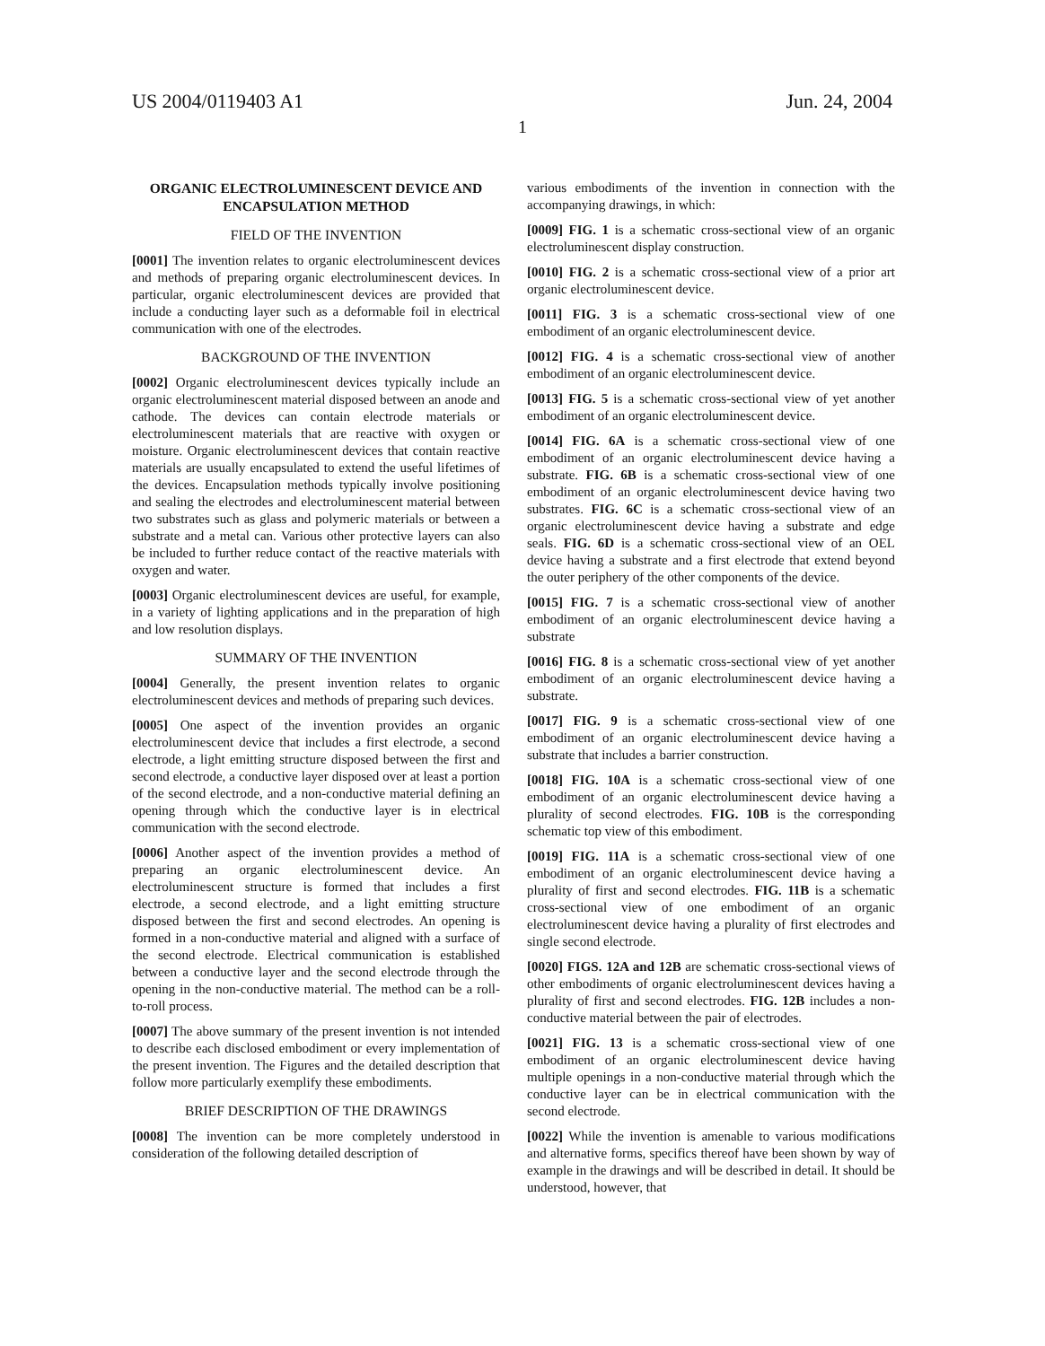US 2004/0119403 A1 Jun. 24, 2004
1
ORGANIC ELECTROLUMINESCENT DEVICE AND ENCAPSULATION METHOD
FIELD OF THE INVENTION
[0001] The invention relates to organic electroluminescent devices and methods of preparing organic electroluminescent devices. In particular, organic electroluminescent devices are provided that include a conducting layer such as a deformable foil in electrical communication with one of the electrodes.
BACKGROUND OF THE INVENTION
[0002] Organic electroluminescent devices typically include an organic electroluminescent material disposed between an anode and cathode. The devices can contain electrode materials or electroluminescent materials that are reactive with oxygen or moisture. Organic electroluminescent devices that contain reactive materials are usually encapsulated to extend the useful lifetimes of the devices. Encapsulation methods typically involve positioning and sealing the electrodes and electroluminescent material between two substrates such as glass and polymeric materials or between a substrate and a metal can. Various other protective layers can also be included to further reduce contact of the reactive materials with oxygen and water.
[0003] Organic electroluminescent devices are useful, for example, in a variety of lighting applications and in the preparation of high and low resolution displays.
SUMMARY OF THE INVENTION
[0004] Generally, the present invention relates to organic electroluminescent devices and methods of preparing such devices.
[0005] One aspect of the invention provides an organic electroluminescent device that includes a first electrode, a second electrode, a light emitting structure disposed between the first and second electrode, a conductive layer disposed over at least a portion of the second electrode, and a non-conductive material defining an opening through which the conductive layer is in electrical communication with the second electrode.
[0006] Another aspect of the invention provides a method of preparing an organic electroluminescent device. An electroluminescent structure is formed that includes a first electrode, a second electrode, and a light emitting structure disposed between the first and second electrodes. An opening is formed in a non-conductive material and aligned with a surface of the second electrode. Electrical communication is established between a conductive layer and the second electrode through the opening in the non-conductive material. The method can be a roll-to-roll process.
[0007] The above summary of the present invention is not intended to describe each disclosed embodiment or every implementation of the present invention. The Figures and the detailed description that follow more particularly exemplify these embodiments.
BRIEF DESCRIPTION OF THE DRAWINGS
[0008] The invention can be more completely understood in consideration of the following detailed description of
various embodiments of the invention in connection with the accompanying drawings, in which:
[0009] FIG. 1 is a schematic cross-sectional view of an organic electroluminescent display construction.
[0010] FIG. 2 is a schematic cross-sectional view of a prior art organic electroluminescent device.
[0011] FIG. 3 is a schematic cross-sectional view of one embodiment of an organic electroluminescent device.
[0012] FIG. 4 is a schematic cross-sectional view of another embodiment of an organic electroluminescent device.
[0013] FIG. 5 is a schematic cross-sectional view of yet another embodiment of an organic electroluminescent device.
[0014] FIG. 6A is a schematic cross-sectional view of one embodiment of an organic electroluminescent device having a substrate. FIG. 6B is a schematic cross-sectional view of one embodiment of an organic electroluminescent device having two substrates. FIG. 6C is a schematic cross-sectional view of an organic electroluminescent device having a substrate and edge seals. FIG. 6D is a schematic cross-sectional view of an OEL device having a substrate and a first electrode that extend beyond the outer periphery of the other components of the device.
[0015] FIG. 7 is a schematic cross-sectional view of another embodiment of an organic electroluminescent device having a substrate
[0016] FIG. 8 is a schematic cross-sectional view of yet another embodiment of an organic electroluminescent device having a substrate.
[0017] FIG. 9 is a schematic cross-sectional view of one embodiment of an organic electroluminescent device having a substrate that includes a barrier construction.
[0018] FIG. 10A is a schematic cross-sectional view of one embodiment of an organic electroluminescent device having a plurality of second electrodes. FIG. 10B is the corresponding schematic top view of this embodiment.
[0019] FIG. 11A is a schematic cross-sectional view of one embodiment of an organic electroluminescent device having a plurality of first and second electrodes. FIG. 11B is a schematic cross-sectional view of one embodiment of an organic electroluminescent device having a plurality of first electrodes and single second electrode.
[0020] FIGS. 12A and 12B are schematic cross-sectional views of other embodiments of organic electroluminescent devices having a plurality of first and second electrodes. FIG. 12B includes a non-conductive material between the pair of electrodes.
[0021] FIG. 13 is a schematic cross-sectional view of one embodiment of an organic electroluminescent device having multiple openings in a non-conductive material through which the conductive layer can be in electrical communication with the second electrode.
[0022] While the invention is amenable to various modifications and alternative forms, specifics thereof have been shown by way of example in the drawings and will be described in detail. It should be understood, however, that